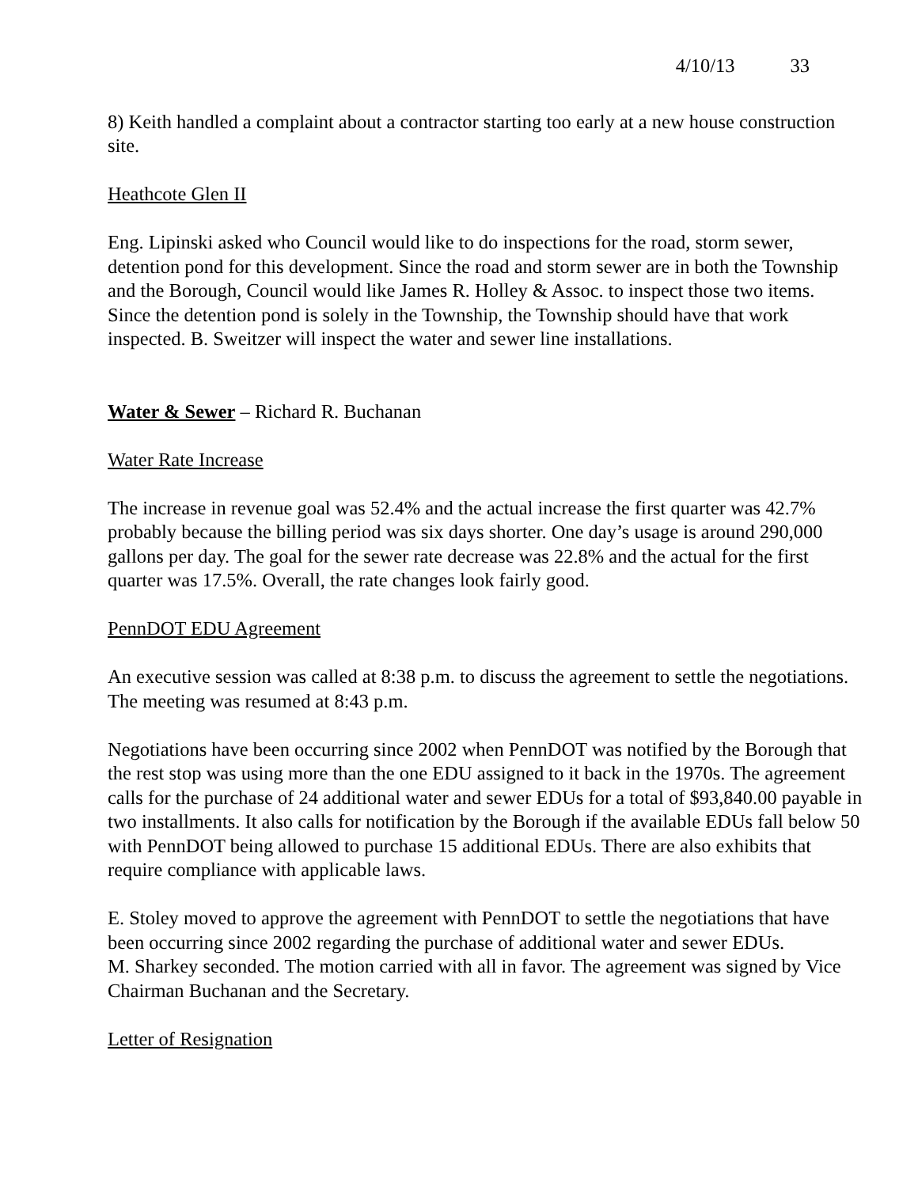4/10/13 33
8) Keith handled a complaint about a contractor starting too early at a new house construction site.
Heathcote Glen II
Eng. Lipinski asked who Council would like to do inspections for the road, storm sewer, detention pond for this development. Since the road and storm sewer are in both the Township and the Borough, Council would like James R. Holley & Assoc. to inspect those two items. Since the detention pond is solely in the Township, the Township should have that work inspected. B. Sweitzer will inspect the water and sewer line installations.
Water & Sewer – Richard R. Buchanan
Water Rate Increase
The increase in revenue goal was 52.4% and the actual increase the first quarter was 42.7% probably because the billing period was six days shorter. One day’s usage is around 290,000 gallons per day. The goal for the sewer rate decrease was 22.8% and the actual for the first quarter was 17.5%. Overall, the rate changes look fairly good.
PennDOT EDU Agreement
An executive session was called at 8:38 p.m. to discuss the agreement to settle the negotiations. The meeting was resumed at 8:43 p.m.
Negotiations have been occurring since 2002 when PennDOT was notified by the Borough that the rest stop was using more than the one EDU assigned to it back in the 1970s. The agreement calls for the purchase of 24 additional water and sewer EDUs for a total of $93,840.00 payable in two installments. It also calls for notification by the Borough if the available EDUs fall below 50 with PennDOT being allowed to purchase 15 additional EDUs. There are also exhibits that require compliance with applicable laws.
E. Stoley moved to approve the agreement with PennDOT to settle the negotiations that have been occurring since 2002 regarding the purchase of additional water and sewer EDUs.
M. Sharkey seconded. The motion carried with all in favor. The agreement was signed by Vice Chairman Buchanan and the Secretary.
Letter of Resignation